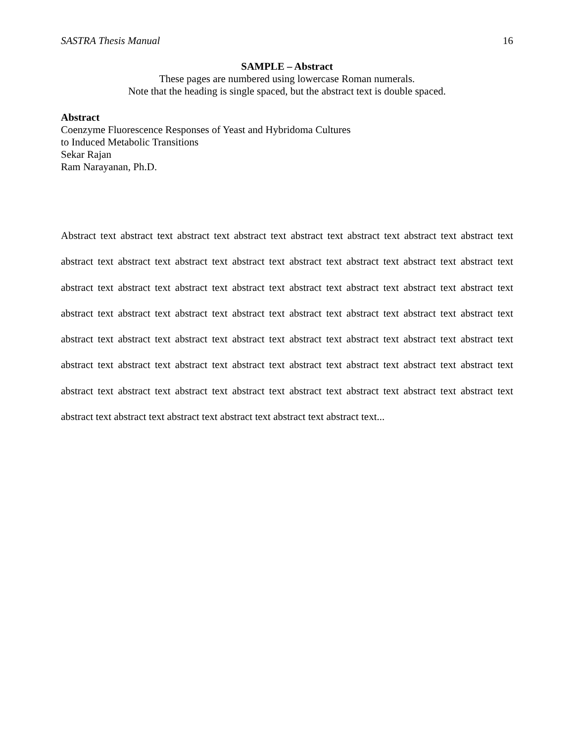SASTRA Thesis Manual 16
SAMPLE – Abstract
These pages are numbered using lowercase Roman numerals.
Note that the heading is single spaced, but the abstract text is double spaced.
Abstract
Coenzyme Fluorescence Responses of Yeast and Hybridoma Cultures
to Induced Metabolic Transitions
Sekar Rajan
Ram Narayanan, Ph.D.
Abstract text abstract text abstract text abstract text abstract text abstract text abstract text abstract text abstract text abstract text abstract text abstract text abstract text abstract text abstract text abstract text abstract text abstract text abstract text abstract text abstract text abstract text abstract text abstract text abstract text abstract text abstract text abstract text abstract text abstract text abstract text abstract text abstract text abstract text abstract text abstract text abstract text abstract text abstract text abstract text abstract text abstract text abstract text abstract text abstract text abstract text abstract text abstract text abstract text abstract text abstract text abstract text abstract text abstract text abstract text abstract text abstract text abstract text abstract text abstract text abstract text abstract text...